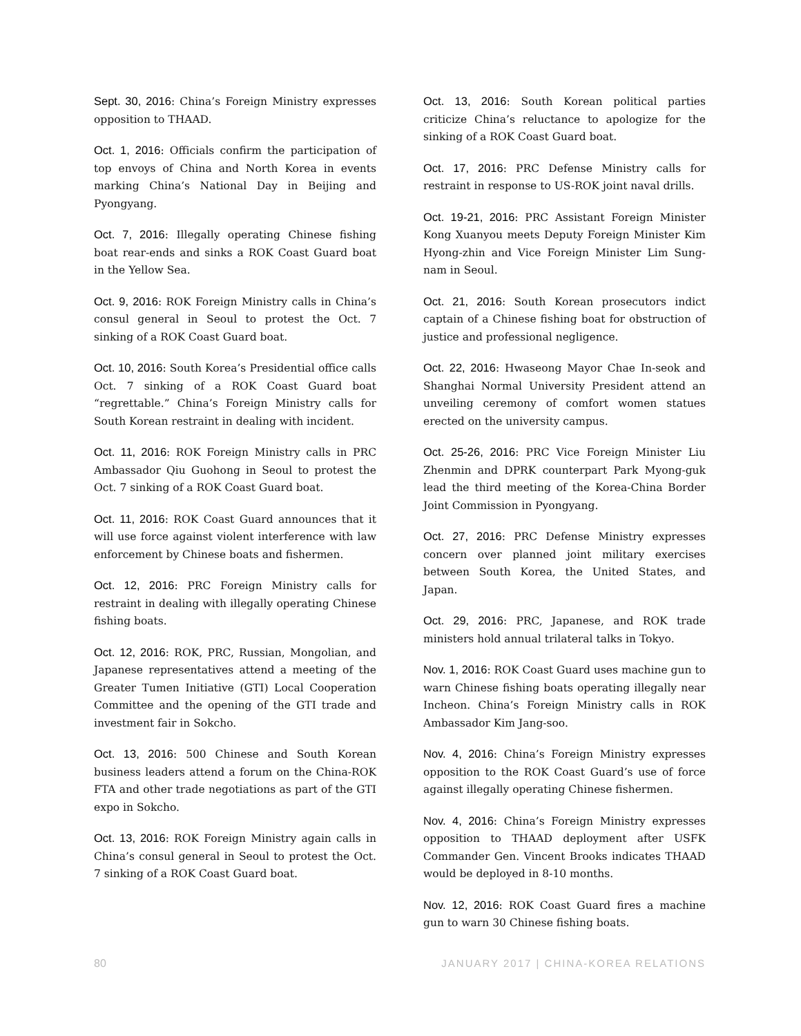Sept. 30, 2016: China’s Foreign Ministry expresses opposition to THAAD.
Oct. 1, 2016: Officials confirm the participation of top envoys of China and North Korea in events marking China’s National Day in Beijing and Pyongyang.
Oct. 7, 2016: Illegally operating Chinese fishing boat rear-ends and sinks a ROK Coast Guard boat in the Yellow Sea.
Oct. 9, 2016: ROK Foreign Ministry calls in China’s consul general in Seoul to protest the Oct. 7 sinking of a ROK Coast Guard boat.
Oct. 10, 2016: South Korea’s Presidential office calls Oct. 7 sinking of a ROK Coast Guard boat “regrettable.” China’s Foreign Ministry calls for South Korean restraint in dealing with incident.
Oct. 11, 2016: ROK Foreign Ministry calls in PRC Ambassador Qiu Guohong in Seoul to protest the Oct. 7 sinking of a ROK Coast Guard boat.
Oct. 11, 2016: ROK Coast Guard announces that it will use force against violent interference with law enforcement by Chinese boats and fishermen.
Oct. 12, 2016: PRC Foreign Ministry calls for restraint in dealing with illegally operating Chinese fishing boats.
Oct. 12, 2016: ROK, PRC, Russian, Mongolian, and Japanese representatives attend a meeting of the Greater Tumen Initiative (GTI) Local Cooperation Committee and the opening of the GTI trade and investment fair in Sokcho.
Oct. 13, 2016: 500 Chinese and South Korean business leaders attend a forum on the China-ROK FTA and other trade negotiations as part of the GTI expo in Sokcho.
Oct. 13, 2016: ROK Foreign Ministry again calls in China’s consul general in Seoul to protest the Oct. 7 sinking of a ROK Coast Guard boat.
Oct. 13, 2016: South Korean political parties criticize China’s reluctance to apologize for the sinking of a ROK Coast Guard boat.
Oct. 17, 2016: PRC Defense Ministry calls for restraint in response to US-ROK joint naval drills.
Oct. 19-21, 2016: PRC Assistant Foreign Minister Kong Xuanyou meets Deputy Foreign Minister Kim Hyong-zhin and Vice Foreign Minister Lim Sung-nam in Seoul.
Oct. 21, 2016: South Korean prosecutors indict captain of a Chinese fishing boat for obstruction of justice and professional negligence.
Oct. 22, 2016: Hwaseong Mayor Chae In-seok and Shanghai Normal University President attend an unveiling ceremony of comfort women statues erected on the university campus.
Oct. 25-26, 2016: PRC Vice Foreign Minister Liu Zhenmin and DPRK counterpart Park Myong-guk lead the third meeting of the Korea-China Border Joint Commission in Pyongyang.
Oct. 27, 2016: PRC Defense Ministry expresses concern over planned joint military exercises between South Korea, the United States, and Japan.
Oct. 29, 2016: PRC, Japanese, and ROK trade ministers hold annual trilateral talks in Tokyo.
Nov. 1, 2016: ROK Coast Guard uses machine gun to warn Chinese fishing boats operating illegally near Incheon. China’s Foreign Ministry calls in ROK Ambassador Kim Jang-soo.
Nov. 4, 2016: China’s Foreign Ministry expresses opposition to the ROK Coast Guard’s use of force against illegally operating Chinese fishermen.
Nov. 4, 2016: China’s Foreign Ministry expresses opposition to THAAD deployment after USFK Commander Gen. Vincent Brooks indicates THAAD would be deployed in 8-10 months.
Nov. 12, 2016: ROK Coast Guard fires a machine gun to warn 30 Chinese fishing boats.
80 JANUARY 2017 | CHINA-KOREA RELATIONS